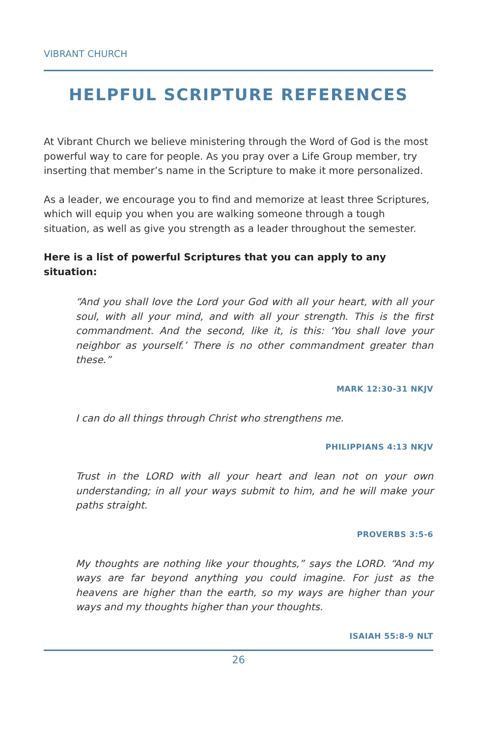VIBRANT CHURCH
HELPFUL SCRIPTURE REFERENCES
At Vibrant Church we believe ministering through the Word of God is the most powerful way to care for people. As you pray over a Life Group member, try inserting that member’s name in the Scripture to make it more personalized.
As a leader, we encourage you to find and memorize at least three Scriptures, which will equip you when you are walking someone through a tough situation, as well as give you strength as a leader throughout the semester.
Here is a list of powerful Scriptures that you can apply to any situation:
“And you shall love the Lord your God with all your heart, with all your soul, with all your mind, and with all your strength. This is the first commandment. And the second, like it, is this: ‘You shall love your neighbor as yourself.’ There is no other commandment greater than these.”
MARK 12:30-31 NKJV
I can do all things through Christ who strengthens me.
PHILIPPIANS 4:13 NKJV
Trust in the LORD with all your heart and lean not on your own understanding; in all your ways submit to him, and he will make your paths straight.
PROVERBS 3:5-6
My thoughts are nothing like your thoughts,” says the LORD. “And my ways are far beyond anything you could imagine. For just as the heavens are higher than the earth, so my ways are higher than your ways and my thoughts higher than your thoughts.
ISAIAH 55:8-9 NLT
26